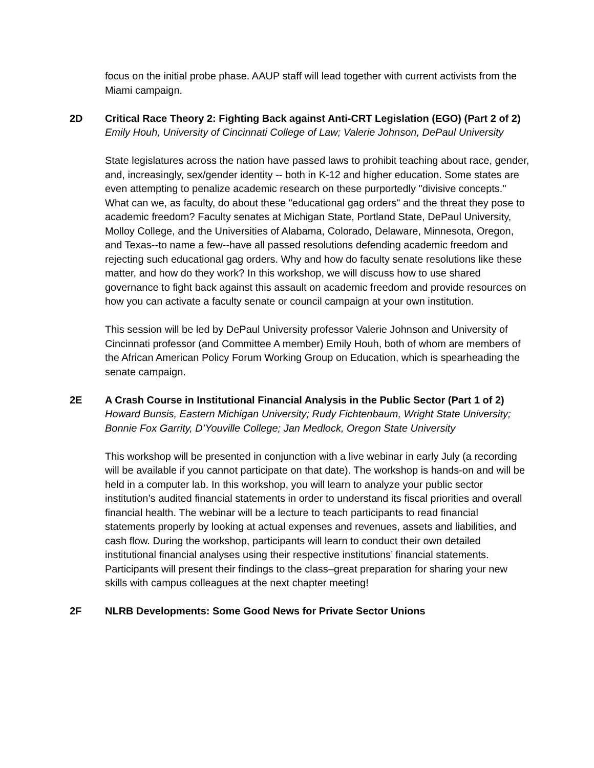focus on the initial probe phase. AAUP staff will lead together with current activists from the Miami campaign.
2D Critical Race Theory 2: Fighting Back against Anti-CRT Legislation (EGO) (Part 2 of 2)
Emily Houh, University of Cincinnati College of Law; Valerie Johnson, DePaul University
State legislatures across the nation have passed laws to prohibit teaching about race, gender, and, increasingly, sex/gender identity -- both in K-12 and higher education. Some states are even attempting to penalize academic research on these purportedly "divisive concepts." What can we, as faculty, do about these "educational gag orders" and the threat they pose to academic freedom? Faculty senates at Michigan State, Portland State, DePaul University, Molloy College, and the Universities of Alabama, Colorado, Delaware, Minnesota, Oregon, and Texas--to name a few--have all passed resolutions defending academic freedom and rejecting such educational gag orders. Why and how do faculty senate resolutions like these matter, and how do they work? In this workshop, we will discuss how to use shared governance to fight back against this assault on academic freedom and provide resources on how you can activate a faculty senate or council campaign at your own institution.
This session will be led by DePaul University professor Valerie Johnson and University of Cincinnati professor (and Committee A member) Emily Houh, both of whom are members of the African American Policy Forum Working Group on Education, which is spearheading the senate campaign.
2E A Crash Course in Institutional Financial Analysis in the Public Sector (Part 1 of 2)
Howard Bunsis, Eastern Michigan University; Rudy Fichtenbaum, Wright State University; Bonnie Fox Garrity, D’Youville College; Jan Medlock, Oregon State University
This workshop will be presented in conjunction with a live webinar in early July (a recording will be available if you cannot participate on that date). The workshop is hands-on and will be held in a computer lab. In this workshop, you will learn to analyze your public sector institution’s audited financial statements in order to understand its fiscal priorities and overall financial health. The webinar will be a lecture to teach participants to read financial statements properly by looking at actual expenses and revenues, assets and liabilities, and cash flow. During the workshop, participants will learn to conduct their own detailed institutional financial analyses using their respective institutions’ financial statements. Participants will present their findings to the class–great preparation for sharing your new skills with campus colleagues at the next chapter meeting!
2F NLRB Developments: Some Good News for Private Sector Unions